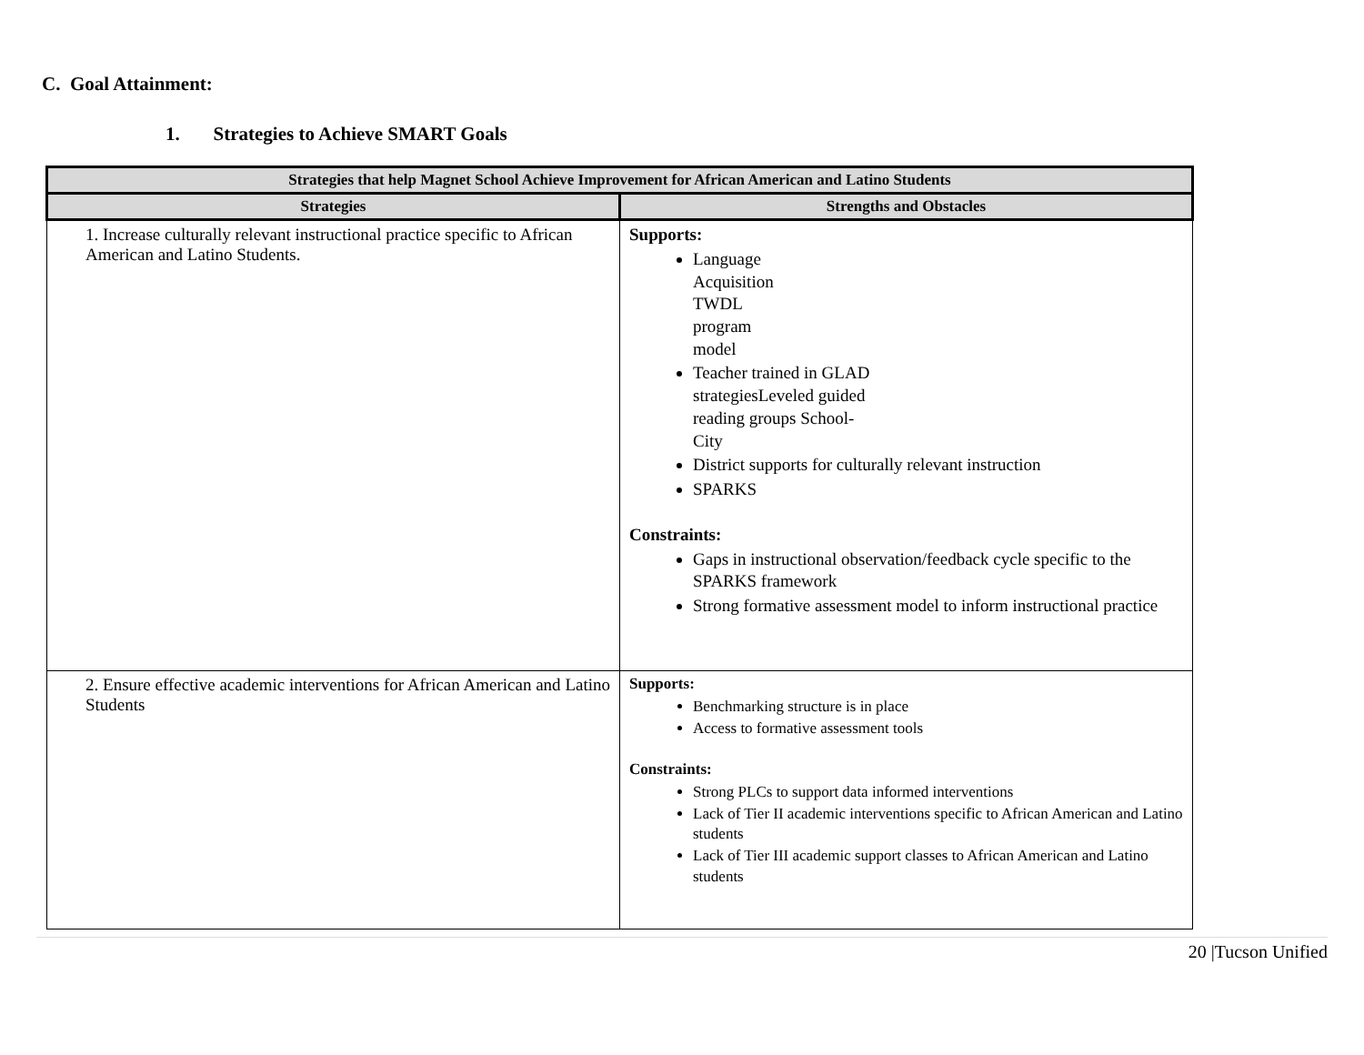C. Goal Attainment:
1. Strategies to Achieve SMART Goals
| Strategies that help Magnet School Achieve Improvement for African American and Latino Students | |
| --- | --- |
| Strategies | Strengths and Obstacles |
| 1. Increase culturally relevant instructional practice specific to African American and Latino Students. | Supports: Language Acquisition TWDL program model Teacher trained in GLAD strategiesLeveled guided reading groups School- City District supports for culturally relevant instruction SPARKS Constraints: Gaps in instructional observation/feedback cycle specific to the SPARKS framework Strong formative assessment model to inform instructional practice |
| 2. Ensure effective academic interventions for African American and Latino Students | Supports: Benchmarking structure is in place Access to formative assessment tools Constraints: Strong PLCs to support data informed interventions Lack of Tier II academic interventions specific to African American and Latino students Lack of Tier III academic support classes to African American and Latino students |
20 |Tucson Unified